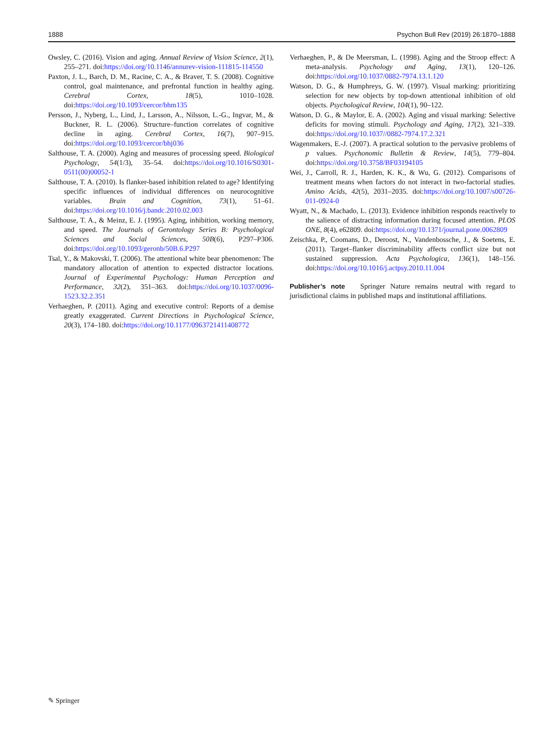1888 Psychon Bull Rev (2019) 26:1870–1888
Owsley, C. (2016). Vision and aging. Annual Review of Vision Science, 2(1), 255–271. doi:https://doi.org/10.1146/annurev-vision-111815-114550
Paxton, J. L., Barch, D. M., Racine, C. A., & Braver, T. S. (2008). Cognitive control, goal maintenance, and prefrontal function in healthy aging. Cerebral Cortex, 18(5), 1010–1028. doi:https://doi.org/10.1093/cercor/bhm135
Persson, J., Nyberg, L., Lind, J., Larsson, A., Nilsson, L.-G., Ingvar, M., & Buckner, R. L. (2006). Structure–function correlates of cognitive decline in aging. Cerebral Cortex, 16(7), 907–915. doi:https://doi.org/10.1093/cercor/bhj036
Salthouse, T. A. (2000). Aging and measures of processing speed. Biological Psychology, 54(1/3), 35–54. doi:https://doi.org/10.1016/S0301-0511(00)00052-1
Salthouse, T. A. (2010). Is flanker-based inhibition related to age? Identifying specific influences of individual differences on neurocognitive variables. Brain and Cognition, 73(1), 51–61. doi:https://doi.org/10.1016/j.bandc.2010.02.003
Salthouse, T. A., & Meinz, E. J. (1995). Aging, inhibition, working memory, and speed. The Journals of Gerontology Series B: Psychological Sciences and Social Sciences, 50B(6), P297–P306. doi:https://doi.org/10.1093/geronb/50B.6.P297
Tsal, Y., & Makovski, T. (2006). The attentional white bear phenomenon: The mandatory allocation of attention to expected distractor locations. Journal of Experimental Psychology: Human Perception and Performance, 32(2), 351–363. doi:https://doi.org/10.1037/0096-1523.32.2.351
Verhaeghen, P. (2011). Aging and executive control: Reports of a demise greatly exaggerated. Current Directions in Psychological Science, 20(3), 174–180. doi:https://doi.org/10.1177/0963721411408772
Verhaeghen, P., & De Meersman, L. (1998). Aging and the Stroop effect: A meta-analysis. Psychology and Aging, 13(1), 120–126. doi:https://doi.org/10.1037/0882-7974.13.1.120
Watson, D. G., & Humphreys, G. W. (1997). Visual marking: prioritizing selection for new objects by top-down attentional inhibition of old objects. Psychological Review, 104(1), 90–122.
Watson, D. G., & Maylor, E. A. (2002). Aging and visual marking: Selective deficits for moving stimuli. Psychology and Aging, 17(2), 321–339. doi:https://doi.org/10.1037//0882-7974.17.2.321
Wagenmakers, E.-J. (2007). A practical solution to the pervasive problems of p values. Psychonomic Bulletin & Review, 14(5), 779–804. doi:https://doi.org/10.3758/BF03194105
Wei, J., Carroll, R. J., Harden, K. K., & Wu, G. (2012). Comparisons of treatment means when factors do not interact in two-factorial studies. Amino Acids, 42(5), 2031–2035. doi:https://doi.org/10.1007/s00726-011-0924-0
Wyatt, N., & Machado, L. (2013). Evidence inhibition responds reactively to the salience of distracting information during focused attention. PLOS ONE, 8(4), e62809. doi:https://doi.org/10.1371/journal.pone.0062809
Zeischka, P., Coomans, D., Deroost, N., Vandenbossche, J., & Soetens, E. (2011). Target–flanker discriminability affects conflict size but not sustained suppression. Acta Psychologica, 136(1), 148–156. doi:https://doi.org/10.1016/j.actpsy.2010.11.004
Publisher’s note Springer Nature remains neutral with regard to jurisdictional claims in published maps and institutional affiliations.
✎ Springer